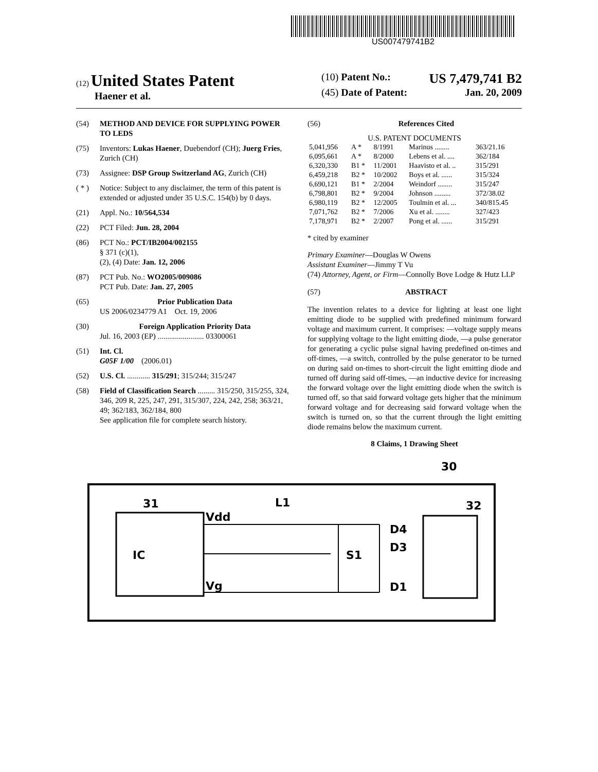US007479741B2
(12) United States Patent
Haener et al.
(10) Patent No.: US 7,479,741 B2
(45) Date of Patent: Jan. 20, 2009
(54) METHOD AND DEVICE FOR SUPPLYING POWER TO LEDS
(75) Inventors: Lukas Haener, Duebendorf (CH); Juerg Fries, Zurich (CH)
(73) Assignee: DSP Group Switzerland AG, Zurich (CH)
( * ) Notice: Subject to any disclaimer, the term of this patent is extended or adjusted under 35 U.S.C. 154(b) by 0 days.
(21) Appl. No.: 10/564,534
(22) PCT Filed: Jun. 28, 2004
(86) PCT No.: PCT/IB2004/002155
§ 371 (c)(1),
(2), (4) Date: Jan. 12, 2006
(87) PCT Pub. No.: WO2005/009086
PCT Pub. Date: Jan. 27, 2005
(65) Prior Publication Data
US 2006/0234779 A1 Oct. 19, 2006
(30) Foreign Application Priority Data
Jul. 16, 2003 (EP) ........................ 03300061
(51) Int. Cl.
G05F 1/00 (2006.01)
(52) U.S. Cl. ............ 315/291; 315/244; 315/247
(58) Field of Classification Search ......... 315/250, 315/255, 324, 346, 209 R, 225, 247, 291, 315/307, 224, 242, 258; 363/21, 49; 362/183, 362/184, 800
See application file for complete search history.
(56) References Cited
U.S. PATENT DOCUMENTS
| 5,041,956 | A * | 8/1991 | Marinus ........ | 363/21.16 |
| 6,095,661 | A * | 8/2000 | Lebens et al. .... | 362/184 |
| 6,320,330 | B1 * | 11/2001 | Haavisto et al. .. | 315/291 |
| 6,459,218 | B2 * | 10/2002 | Boys et al. ...... | 315/324 |
| 6,690,121 | B1 * | 2/2004 | Weindorf ........ | 315/247 |
| 6,798,801 | B2 * | 9/2004 | Johnson ......... | 372/38.02 |
| 6,980,119 | B2 * | 12/2005 | Toulmin et al. ... | 340/815.45 |
| 7,071,762 | B2 * | 7/2006 | Xu et al. ........ | 327/423 |
| 7,178,971 | B2 * | 2/2007 | Pong et al. ...... | 315/291 |
* cited by examiner
Primary Examiner—Douglas W Owens
Assistant Examiner—Jimmy T Vu
(74) Attorney, Agent, or Firm—Connolly Bove Lodge & Hutz LLP
(57) ABSTRACT
The invention relates to a device for lighting at least one light emitting diode to be supplied with predefined minimum forward voltage and maximum current. It comprises: —voltage supply means for supplying voltage to the light emitting diode, —a pulse generator for generating a cyclic pulse signal having predefined on-times and off-times, —a switch, controlled by the pulse generator to be turned on during said on-times to short-circuit the light emitting diode and turned off during said off-times, —an inductive device for increasing the forward voltage over the light emitting diode when the switch is turned off, so that said forward voltage gets higher that the minimum forward voltage and for decreasing said forward voltage when the switch is turned on, so that the current through the light emitting diode remains below the maximum current.
8 Claims, 1 Drawing Sheet
30
IC
31
32
Vdd
Vg
L1
S1
D4
D3
D1